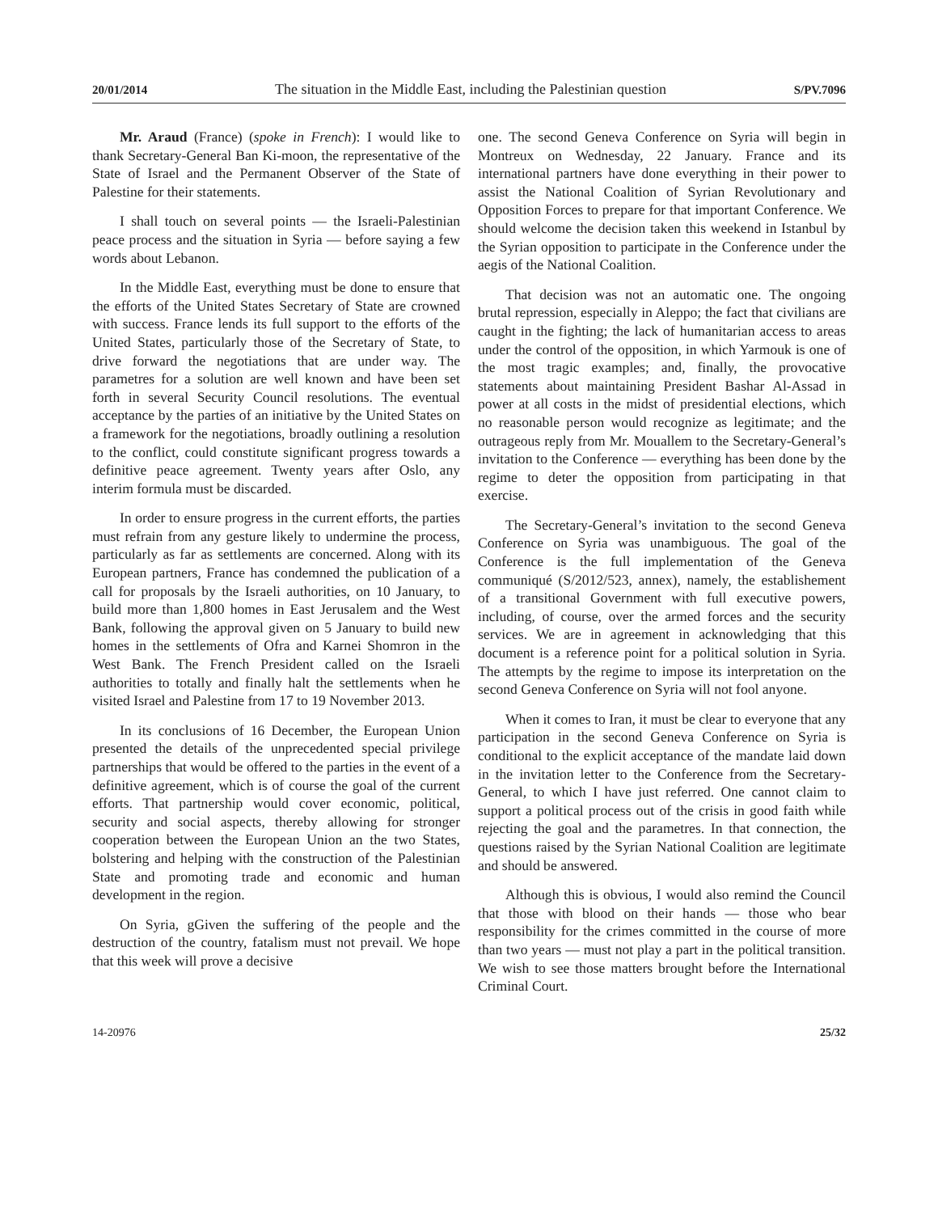20/01/2014 The situation in the Middle East, including the Palestinian question S/PV.7096
Mr. Araud (France) (spoke in French): I would like to thank Secretary-General Ban Ki-moon, the representative of the State of Israel and the Permanent Observer of the State of Palestine for their statements.
I shall touch on several points — the Israeli-Palestinian peace process and the situation in Syria — before saying a few words about Lebanon.
In the Middle East, everything must be done to ensure that the efforts of the United States Secretary of State are crowned with success. France lends its full support to the efforts of the United States, particularly those of the Secretary of State, to drive forward the negotiations that are under way. The parametres for a solution are well known and have been set forth in several Security Council resolutions. The eventual acceptance by the parties of an initiative by the United States on a framework for the negotiations, broadly outlining a resolution to the conflict, could constitute significant progress towards a definitive peace agreement. Twenty years after Oslo, any interim formula must be discarded.
In order to ensure progress in the current efforts, the parties must refrain from any gesture likely to undermine the process, particularly as far as settlements are concerned. Along with its European partners, France has condemned the publication of a call for proposals by the Israeli authorities, on 10 January, to build more than 1,800 homes in East Jerusalem and the West Bank, following the approval given on 5 January to build new homes in the settlements of Ofra and Karnei Shomron in the West Bank. The French President called on the Israeli authorities to totally and finally halt the settlements when he visited Israel and Palestine from 17 to 19 November 2013.
In its conclusions of 16 December, the European Union presented the details of the unprecedented special privilege partnerships that would be offered to the parties in the event of a definitive agreement, which is of course the goal of the current efforts. That partnership would cover economic, political, security and social aspects, thereby allowing for stronger cooperation between the European Union an the two States, bolstering and helping with the construction of the Palestinian State and promoting trade and economic and human development in the region.
On Syria, gGiven the suffering of the people and the destruction of the country, fatalism must not prevail. We hope that this week will prove a decisive
one. The second Geneva Conference on Syria will begin in Montreux on Wednesday, 22 January. France and its international partners have done everything in their power to assist the National Coalition of Syrian Revolutionary and Opposition Forces to prepare for that important Conference. We should welcome the decision taken this weekend in Istanbul by the Syrian opposition to participate in the Conference under the aegis of the National Coalition.
That decision was not an automatic one. The ongoing brutal repression, especially in Aleppo; the fact that civilians are caught in the fighting; the lack of humanitarian access to areas under the control of the opposition, in which Yarmouk is one of the most tragic examples; and, finally, the provocative statements about maintaining President Bashar Al-Assad in power at all costs in the midst of presidential elections, which no reasonable person would recognize as legitimate; and the outrageous reply from Mr. Mouallem to the Secretary-General’s invitation to the Conference — everything has been done by the regime to deter the opposition from participating in that exercise.
The Secretary-General’s invitation to the second Geneva Conference on Syria was unambiguous. The goal of the Conference is the full implementation of the Geneva communiqué (S/2012/523, annex), namely, the establishement of a transitional Government with full executive powers, including, of course, over the armed forces and the security services. We are in agreement in acknowledging that this document is a reference point for a political solution in Syria. The attempts by the regime to impose its interpretation on the second Geneva Conference on Syria will not fool anyone.
When it comes to Iran, it must be clear to everyone that any participation in the second Geneva Conference on Syria is conditional to the explicit acceptance of the mandate laid down in the invitation letter to the Conference from the Secretary-General, to which I have just referred. One cannot claim to support a political process out of the crisis in good faith while rejecting the goal and the parametres. In that connection, the questions raised by the Syrian National Coalition are legitimate and should be answered.
Although this is obvious, I would also remind the Council that those with blood on their hands — those who bear responsibility for the crimes committed in the course of more than two years — must not play a part in the political transition. We wish to see those matters brought before the International Criminal Court.
14-20976 25/32